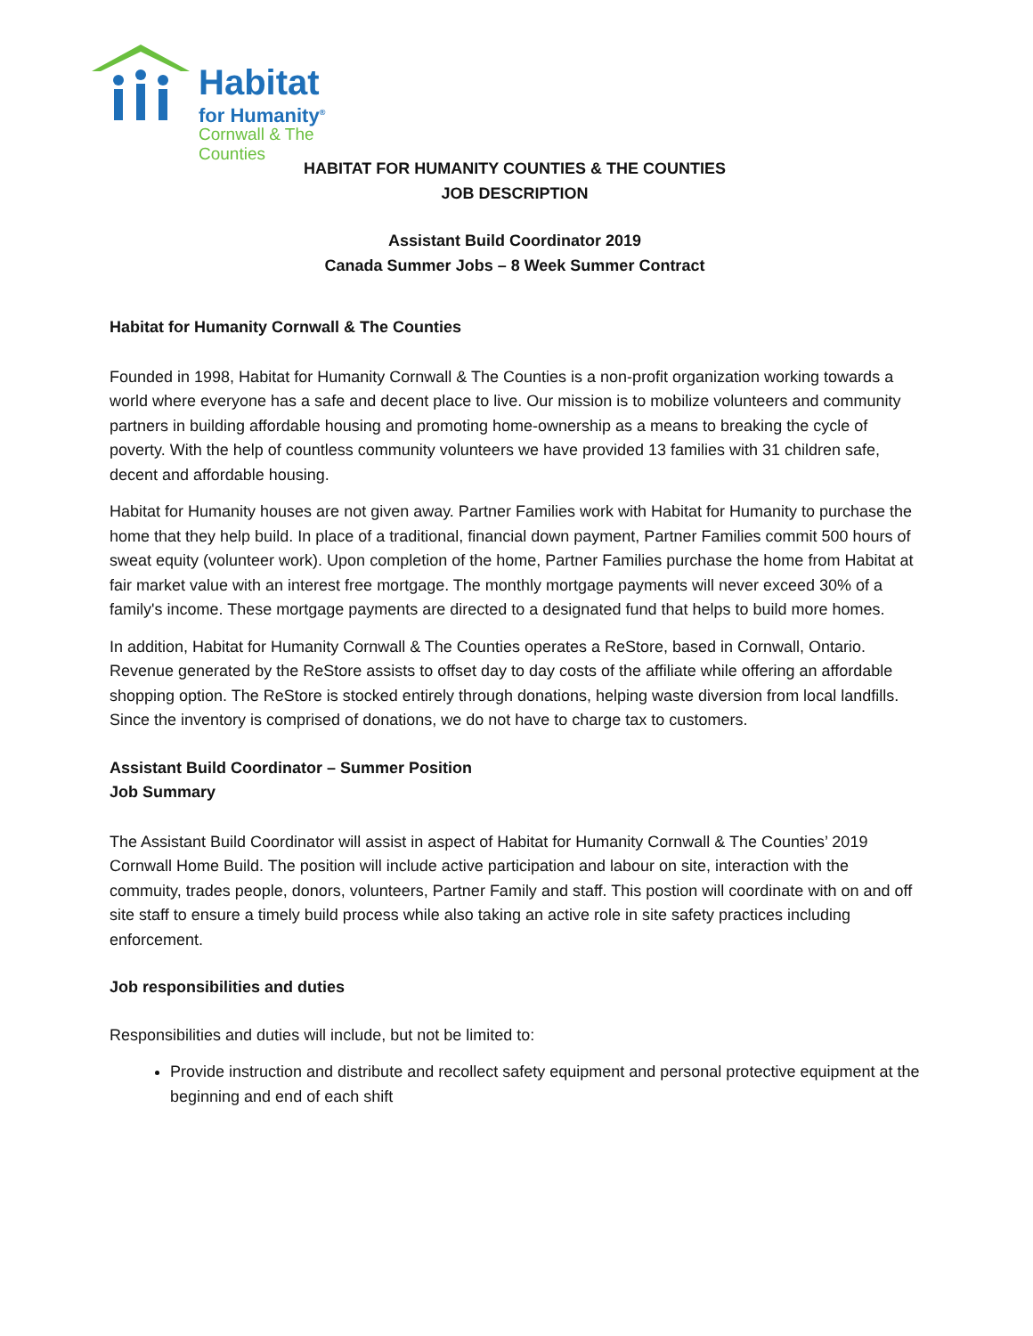Habitat
for Humanity<sup>®</sup>
Cornwall & The Counties
HABITAT FOR HUMANITY COUNTIES & THE COUNTIES
JOB DESCRIPTION
Assistant Build Coordinator 2019
Canada Summer Jobs – 8 Week Summer Contract
Habitat for Humanity Cornwall & The Counties
Founded in 1998, Habitat for Humanity Cornwall & The Counties is a non-profit organization working towards a world where everyone has a safe and decent place to live. Our mission is to mobilize volunteers and community partners in building affordable housing and promoting home-ownership as a means to breaking the cycle of poverty. With the help of countless community volunteers we have provided 13 families with 31 children safe, decent and affordable housing.
Habitat for Humanity houses are not given away. Partner Families work with Habitat for Humanity to purchase the home that they help build. In place of a traditional, financial down payment, Partner Families commit 500 hours of sweat equity (volunteer work). Upon completion of the home, Partner Families purchase the home from Habitat at fair market value with an interest free mortgage. The monthly mortgage payments will never exceed 30% of a family's income. These mortgage payments are directed to a designated fund that helps to build more homes.
In addition, Habitat for Humanity Cornwall & The Counties operates a ReStore, based in Cornwall, Ontario. Revenue generated by the ReStore assists to offset day to day costs of the affiliate while offering an affordable shopping option. The ReStore is stocked entirely through donations, helping waste diversion from local landfills. Since the inventory is comprised of donations, we do not have to charge tax to customers.
Assistant Build Coordinator – Summer Position
Job Summary
The Assistant Build Coordinator will assist in aspect of Habitat for Humanity Cornwall & The Counties’ 2019 Cornwall Home Build. The position will include active participation and labour on site, interaction with the commuity, trades people, donors, volunteers, Partner Family and staff. This postion will coordinate with on and off site staff to ensure a timely build process while also taking an active role in site safety practices including enforcement.
Job responsibilities and duties
Responsibilities and duties will include, but not be limited to:
Provide instruction and distribute and recollect safety equipment and personal protective equipment at the beginning and end of each shift